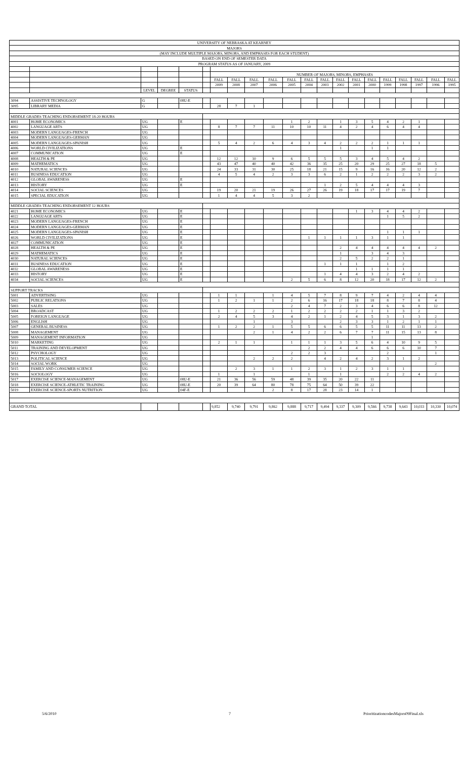| UNIVERSITY OF NEBRASKA AT KEARNEY | | | | | | | | | | | | | | | | | | | | |
| MAJORS | | | | | | | | | | | | | | | | | | | | |
| (MAY INCLUDE MULTIPLE MAJORS, MINORS, AND EMPHASES FOR EACH STUDENT) | | | | | | | | | | | | | | | | | | | | |
| BASED ON END OF SEMESTER DATA | | | | | | | | | | | | | | | | | | | | |
| PROGRAM STATUS AS OF JANUARY, 2009 | | | | | | | | | | | | | | | | | | | | |
| | | | | | | NUMBER OF MAJORS, MINORS, EMPHASES | | | | | | | | | | | | | | |
| | | | | | | FALL | FALL | FALL | FALL | FALL | FALL | FALL | FALL | FALL | FALL | FALL | FALL | FALL | FALL | FALL |
| | | | | | | 2009 | 2008 | 2007 | 2006 | 2005 | 2004 | 2003 | 2002 | 2001 | 2000 | 1999 | 1998 | 1997 | 1996 | 1995 |
| | | LEVEL | DEGREE | STATUS | | | | | | | | | | | | | | | | |
| 3094 | ASSISTIVE TECHNOLOGY | G | | 08U-E | | | | | | | | | | | | | | | | |
| 3095 | LIBRARY MEDIA | G | | | | 28 | 7 | 1 | | | | | | | | | | | | |
| MIDDLE GRADES TEACHING ENDORSEMENT 18-20 HOURS | | | | | | | | | | | | | | | | | | | | |
| 4001 | HOME ECONOMICS | UG | | E | | | | | | 1 | 2 | | 1 | 3 | 5 | 4 | 2 | 1 | | |
| 4002 | LANGUAGE ARTS | UG | | | | 8 | 7 | 7 | 11 | 10 | 10 | 11 | 4 | 2 | 4 | 6 | 4 | 4 | | |
| 4003 | MODERN LANGUAGES-FRENCH | UG | | | | | | | | | | | | | | | | | | |
| 4004 | MODERN LANGUAGES-GERMAN | UG | | | | | | | | | | | | | | | | | | |
| 4005 | MODERN LANGUAGES-SPANISH | UG | | | | 5 | 4 | 2 | 6 | 4 | 3 | 4 | 2 | 2 | 2 | 1 | 1 | 1 | | |
| 4006 | WORLD CIVILIZATIONS | UG | | E | | | | | | | | | 1 | | 1 | 1 | | | | |
| 4007 | COMMUNICATION | UG | | E | | | | | | | | | | | | | | | | |
| 4008 | HEALTH & PE | UG | | | | 12 | 12 | 10 | 9 | 6 | 5 | 5 | 5 | 3 | 4 | 5 | 4 | 2 | | |
| 4009 | MATHEMATICS | UG | | | | 43 | 47 | 40 | 40 | 42 | 36 | 35 | 25 | 20 | 29 | 25 | 27 | 18 | 5 | |
| 4010 | NATURAL SCIENCES | UG | | | | 24 | 33 | 31 | 30 | 25 | 18 | 21 | 15 | 9 | 16 | 16 | 20 | 12 | 2 | |
| 4011 | BUSINESS EDUCATION | UG | | | | 4 | 5 | 4 | 2 | 3 | 3 | 6 | 2 | 1 | 2 | 2 | 2 | 3 | 2 | |
| 4012 | GLOBAL AWARENESS | UG | | E | | | | | | | | | | | | | | | | |
| 4013 | HISTORY | UG | | E | | | | | | | | 1 | 2 | 5 | 4 | 4 | 4 | 3 | | |
| 4014 | SOCIAL SCIENCES | UG | | | | 19 | 20 | 21 | 19 | 26 | 27 | 26 | 19 | 18 | 17 | 17 | 19 | 7 | | |
| 4015 | SPECIAL EDUCATION | UG | | | | 1 | 4 | 4 | 5 | 3 | 2 | | | | | | | | | |
| MIDDLE GRADES TEACHING ENDORSEMENT 12 HOURS | | | | | | | | | | | | | | | | | | | | |
| 4021 | HOME ECONOMICS | UG | | E | | | | | | | | | | 1 | 3 | 4 | 4 | 2 | | |
| 4022 | LANGUAGE ARTS | UG | | E | | | | | | | | | | | | 1 | 5 | 2 | | |
| 4023 | MODERN LANGUAGES-FRENCH | UG | | E | | | | | | | | | | | | | | | | |
| 4024 | MODERN LANGUAGES-GERMAN | UG | | E | | | | | | | | | | | | | | | | |
| 4025 | MODERN LANGUAGES-SPANISH | UG | | E | | | | | | | | | | | | 1 | 1 | 1 | | |
| 4026 | WORLD CIVILIZATIONS | UG | | E | | | | | | | 1 | 1 | 1 | 1 | 3 | 1 | 1 | | | |
| 4027 | COMMUNICATION | UG | | E | | | | | | | | | | | | | | | | |
| 4028 | HEALTH & PE | UG | | E | | | | | | | | | 2 | 4 | 4 | 4 | 4 | 4 | 2 | |
| 4029 | MATHEMATICS | UG | | E | | | | | | | | | 1 | | 3 | 4 | 3 | | | |
| 4030 | NATURAL SCIENCES | UG | | E | | | | | | | | | 2 | 5 | 2 | 2 | 1 | | | |
| 4031 | BUSINESS EDUCATION | UG | | E | | | | | | | | 1 | 1 | 1 | | 1 | 2 | | | |
| 4032 | GLOBAL AWARENESS | UG | | E | | | | | | | | | | 1 | 1 | 1 | 1 | | | |
| 4033 | HISTORY | UG | | E | | | | | | | | 1 | 4 | 4 | 3 | 2 | 4 | 2 | | |
| 4034 | SOCIAL SCIENCES | UG | | E | | | | | | 2 | 5 | 6 | 8 | 12 | 20 | 18 | 17 | 12 | 2 | |
| SUPPORT TRACKS | | | | | | | | | | | | | | | | | | | | |
| 5001 | ADVERTISING | UG | | | | 1 | 1 | | 1 | 4 | 5 | 7 | 8 | 9 | 7 | 4 | 2 | 4 | 4 | |
| 5002 | PUBLIC RELATIONS | UG | | | | 1 | 2 | 1 | 1 | 2 | 6 | 16 | 17 | 18 | 18 | 8 | 7 | 8 | 4 | |
| 5003 | SALES | UG | | | | | | | | 2 | 4 | 7 | 2 | 3 | 4 | 6 | 6 | 8 | 12 | |
| 5004 | BROADCAST | UG | | | | 1 | 2 | 2 | 2 | 1 | 2 | 2 | 2 | 2 | 1 | 1 | 3 | 2 | | |
| 5005 | FOREIGN LANGUAGE | UG | | | | 2 | 4 | 5 | 3 | 4 | 2 | 1 | 2 | 4 | 5 | 3 | 1 | 3 | 2 | |
| 5006 | ENGLISH | UG | | | | | | 1 | | 3 | | | 2 | 3 | 3 | 1 | 2 | 1 | 1 | |
| 5007 | GENERAL BUSINESS | UG | | | | 1 | 2 | 2 | 1 | 5 | 5 | 6 | 6 | 5 | 5 | 11 | 11 | 13 | 2 | |
| 5008 | MANAGEMENT | UG | | | | | | 2 | 1 | 4 | 2 | 2 | 6 | 7 | 7 | 11 | 15 | 13 | 8 | |
| 5009 | MANAGEMENT INFORMATION | UG | | | | | | | | | | | | | 1 | | | | | |
| 5010 | MARKETING | UG | | | | 2 | 1 | 1 | | 1 | 1 | 1 | 3 | 5 | 6 | 4 | 10 | 9 | 5 | |
| 5011 | TRAINING AND DEVELOPMENT | UG | | | | | | | | | 2 | 2 | 4 | 4 | 6 | 6 | 6 | 10 | 7 | |
| 5012 | PSYCHOLOGY | UG | | | | | | | | 2 | 2 | 3 | | | | 2 | | | 1 | |
| 5013 | POLITICAL SCIENCE | UG | | | | | | 2 | 2 | 2 | | 4 | 2 | 4 | 2 | 3 | 1 | 2 | | |
| 5014 | SOCIAL WORK | UG | | | | | | | | | | | | | | | | | 2 | |
| 5015 | FAMILY AND CONSUMER SCIENCE | UG | | | | | 2 | 3 | 1 | 1 | 2 | 3 | 1 | 2 | 3 | 1 | 1 | | | |
| 5016 | SOCIOLOGY | UG | | | | 1 | | 1 | | | 1 | | 1 | | | 2 | 2 | 4 | 2 | |
| 5017 | EXERCISE SCIENCE-MANAGEMENT | UG | | 08U-E | | 21 | 36 | 56 | 59 | 48 | 39 | 35 | 20 | 22 | 11 | | | | | |
| 5018 | EXERCISE SCIENCE-ATHLETIC TRAINING | UG | | 08U-E | | 20 | 39 | 64 | 80 | 78 | 75 | 64 | 50 | 39 | 22 | | | | | |
| 5019 | EXERCISE SCIENCE-SPORTS NUTRITION | UG | | 04F-E | | | | | 2 | 8 | 17 | 28 | 23 | 14 | 1 | | | | | |
| GRAND TOTAL | | | | | | 9,852 | 9,740 | 9,791 | 9,862 | 9,888 | 9,717 | 9,494 | 9,337 | 9,309 | 9,566 | 9,738 | 9,643 | 10,033 | 10,330 | 10,074 |
5/6/2010 7 PrioritizationcodesMajors09Final.xls